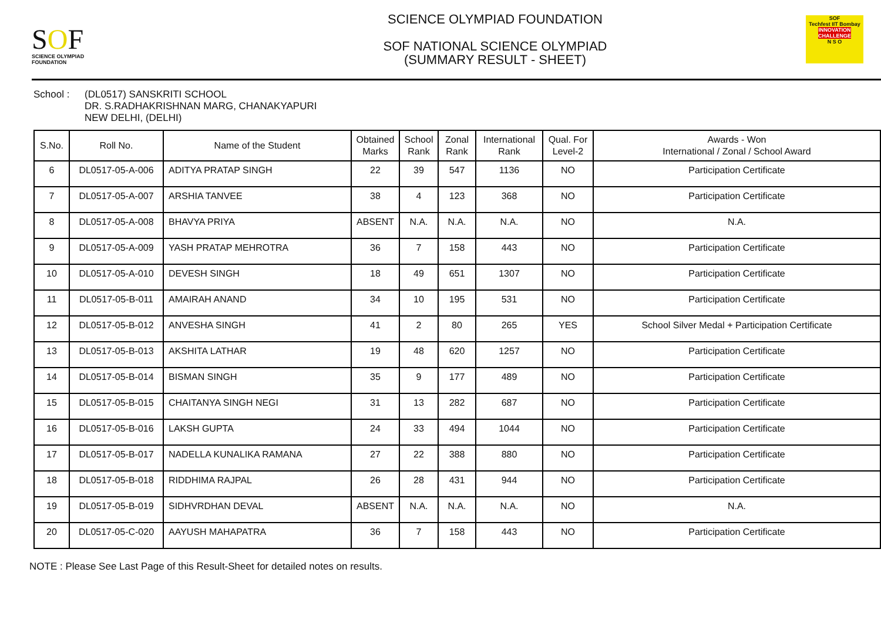SOF
SCIENCE OLYMPIAD FOUNDATION
SCIENCE OLYMPIAD FOUNDATION
SOF NATIONAL SCIENCE OLYMPIAD
(SUMMARY RESULT - SHEET)
SOF
Techfest IIT Bombay
INNOVATION CHALLENGE
N S O
School : (DL0517) SANSKRITI SCHOOL
DR. S.RADHAKRISHNAN MARG, CHANAKYAPURI
NEW DELHI, (DELHI)
| S.No. | Roll No. | Name of the Student | Obtained Marks | School Rank | Zonal Rank | International Rank | Qual. For Level-2 | Awards - Won International / Zonal / School Award |
| --- | --- | --- | --- | --- | --- | --- | --- | --- |
| 6 | DL0517-05-A-006 | ADITYA PRATAP SINGH | 22 | 39 | 547 | 1136 | NO | Participation Certificate |
| 7 | DL0517-05-A-007 | ARSHIA TANVEE | 38 | 4 | 123 | 368 | NO | Participation Certificate |
| 8 | DL0517-05-A-008 | BHAVYA PRIYA | ABSENT | N.A. | N.A. | N.A. | NO | N.A. |
| 9 | DL0517-05-A-009 | YASH PRATAP MEHROTRA | 36 | 7 | 158 | 443 | NO | Participation Certificate |
| 10 | DL0517-05-A-010 | DEVESH SINGH | 18 | 49 | 651 | 1307 | NO | Participation Certificate |
| 11 | DL0517-05-B-011 | AMAIRAH ANAND | 34 | 10 | 195 | 531 | NO | Participation Certificate |
| 12 | DL0517-05-B-012 | ANVESHA SINGH | 41 | 2 | 80 | 265 | YES | School Silver Medal + Participation Certificate |
| 13 | DL0517-05-B-013 | AKSHITA LATHAR | 19 | 48 | 620 | 1257 | NO | Participation Certificate |
| 14 | DL0517-05-B-014 | BISMAN SINGH | 35 | 9 | 177 | 489 | NO | Participation Certificate |
| 15 | DL0517-05-B-015 | CHAITANYA SINGH NEGI | 31 | 13 | 282 | 687 | NO | Participation Certificate |
| 16 | DL0517-05-B-016 | LAKSH GUPTA | 24 | 33 | 494 | 1044 | NO | Participation Certificate |
| 17 | DL0517-05-B-017 | NADELLA KUNALIKA RAMANA | 27 | 22 | 388 | 880 | NO | Participation Certificate |
| 18 | DL0517-05-B-018 | RIDDHIMA RAJPAL | 26 | 28 | 431 | 944 | NO | Participation Certificate |
| 19 | DL0517-05-B-019 | SIDHVRDHAN DEVAL | ABSENT | N.A. | N.A. | N.A. | NO | N.A. |
| 20 | DL0517-05-C-020 | AAYUSH MAHAPATRA | 36 | 7 | 158 | 443 | NO | Participation Certificate |
NOTE : Please See Last Page of this Result-Sheet for detailed notes on results.